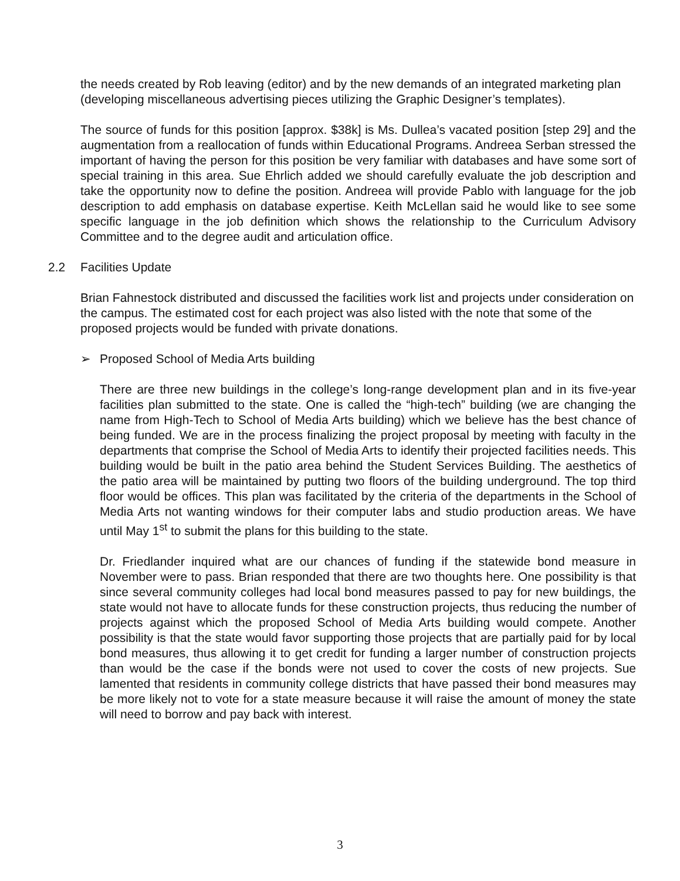the needs created by Rob leaving (editor) and by the new demands of an integrated marketing plan (developing miscellaneous advertising pieces utilizing the Graphic Designer’s templates).
The source of funds for this position [approx. $38k] is Ms. Dullea’s vacated position [step 29] and the augmentation from a reallocation of funds within Educational Programs. Andreea Serban stressed the important of having the person for this position be very familiar with databases and have some sort of special training in this area. Sue Ehrlich added we should carefully evaluate the job description and take the opportunity now to define the position. Andreea will provide Pablo with language for the job description to add emphasis on database expertise. Keith McLellan said he would like to see some specific language in the job definition which shows the relationship to the Curriculum Advisory Committee and to the degree audit and articulation office.
2.2 Facilities Update
Brian Fahnestock distributed and discussed the facilities work list and projects under consideration on the campus. The estimated cost for each project was also listed with the note that some of the proposed projects would be funded with private donations.
➢ Proposed School of Media Arts building
There are three new buildings in the college’s long-range development plan and in its five-year facilities plan submitted to the state. One is called the “high-tech” building (we are changing the name from High-Tech to School of Media Arts building) which we believe has the best chance of being funded. We are in the process finalizing the project proposal by meeting with faculty in the departments that comprise the School of Media Arts to identify their projected facilities needs. This building would be built in the patio area behind the Student Services Building. The aesthetics of the patio area will be maintained by putting two floors of the building underground. The top third floor would be offices. This plan was facilitated by the criteria of the departments in the School of Media Arts not wanting windows for their computer labs and studio production areas. We have until May 1<sup>st</sup> to submit the plans for this building to the state.
Dr. Friedlander inquired what are our chances of funding if the statewide bond measure in November were to pass. Brian responded that there are two thoughts here. One possibility is that since several community colleges had local bond measures passed to pay for new buildings, the state would not have to allocate funds for these construction projects, thus reducing the number of projects against which the proposed School of Media Arts building would compete. Another possibility is that the state would favor supporting those projects that are partially paid for by local bond measures, thus allowing it to get credit for funding a larger number of construction projects than would be the case if the bonds were not used to cover the costs of new projects. Sue lamented that residents in community college districts that have passed their bond measures may be more likely not to vote for a state measure because it will raise the amount of money the state will need to borrow and pay back with interest.
3